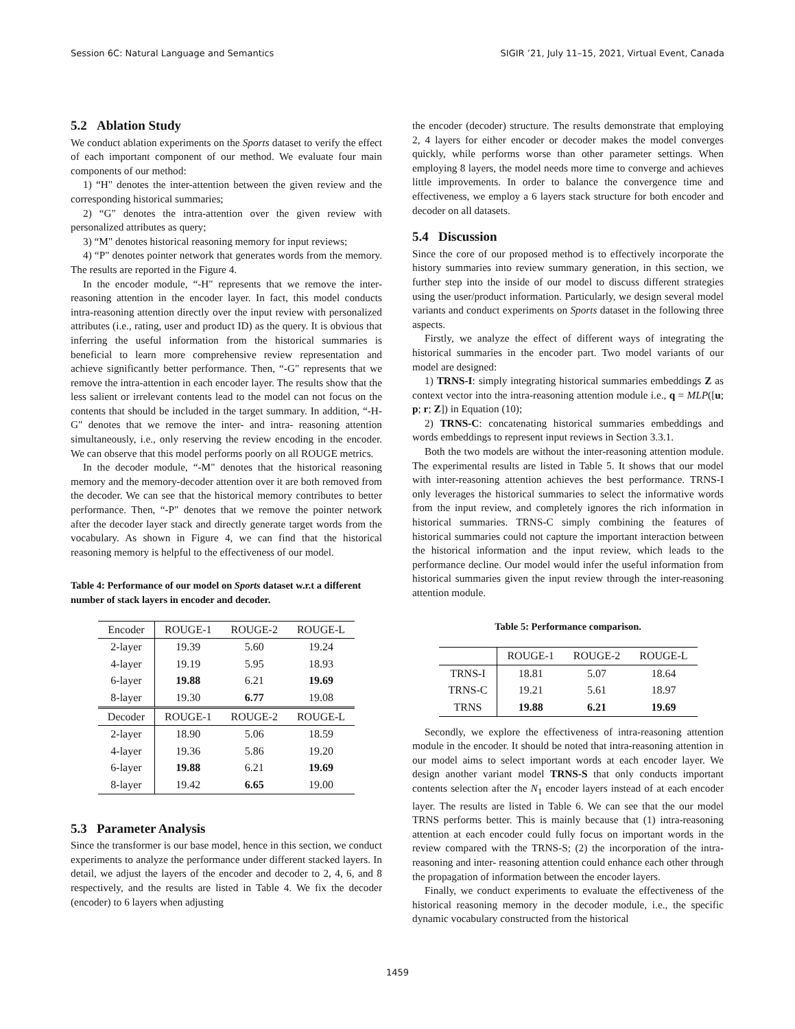Session 6C: Natural Language and Semantics SIGIR ’21, July 11–15, 2021, Virtual Event, Canada
5.2 Ablation Study
We conduct ablation experiments on the Sports dataset to verify the effect of each important component of our method. We evaluate four main components of our method:
1) “H" denotes the inter-attention between the given review and the corresponding historical summaries;
2) “G" denotes the intra-attention over the given review with personalized attributes as query;
3) “M" denotes historical reasoning memory for input reviews;
4) “P" denotes pointer network that generates words from the memory. The results are reported in the Figure 4.
In the encoder module, “-H" represents that we remove the inter-reasoning attention in the encoder layer. In fact, this model conducts intra-reasoning attention directly over the input review with personalized attributes (i.e., rating, user and product ID) as the query. It is obvious that inferring the useful information from the historical summaries is beneficial to learn more comprehensive review representation and achieve significantly better performance. Then, “-G" represents that we remove the intra-attention in each encoder layer. The results show that the less salient or irrelevant contents lead to the model can not focus on the contents that should be included in the target summary. In addition, “-H-G" denotes that we remove the inter- and intra- reasoning attention simultaneously, i.e., only reserving the review encoding in the encoder. We can observe that this model performs poorly on all ROUGE metrics.
In the decoder module, “-M" denotes that the historical reasoning memory and the memory-decoder attention over it are both removed from the decoder. We can see that the historical memory contributes to better performance. Then, “-P" denotes that we remove the pointer network after the decoder layer stack and directly generate target words from the vocabulary. As shown in Figure 4, we can find that the historical reasoning memory is helpful to the effectiveness of our model.
Table 4: Performance of our model on Sports dataset w.r.t a different number of stack layers in encoder and decoder.
| Encoder | ROUGE-1 | ROUGE-2 | ROUGE-L |
| --- | --- | --- | --- |
| 2-layer | 19.39 | 5.60 | 19.24 |
| 4-layer | 19.19 | 5.95 | 18.93 |
| 6-layer | 19.88 | 6.21 | 19.69 |
| 8-layer | 19.30 | 6.77 | 19.08 |
| Decoder | ROUGE-1 | ROUGE-2 | ROUGE-L |
| 2-layer | 18.90 | 5.06 | 18.59 |
| 4-layer | 19.36 | 5.86 | 19.20 |
| 6-layer | 19.88 | 6.21 | 19.69 |
| 8-layer | 19.42 | 6.65 | 19.00 |
5.3 Parameter Analysis
Since the transformer is our base model, hence in this section, we conduct experiments to analyze the performance under different stacked layers. In detail, we adjust the layers of the encoder and decoder to 2, 4, 6, and 8 respectively, and the results are listed in Table 4. We fix the decoder (encoder) to 6 layers when adjusting
the encoder (decoder) structure. The results demonstrate that employing 2, 4 layers for either encoder or decoder makes the model converges quickly, while performs worse than other parameter settings. When employing 8 layers, the model needs more time to converge and achieves little improvements. In order to balance the convergence time and effectiveness, we employ a 6 layers stack structure for both encoder and decoder on all datasets.
5.4 Discussion
Since the core of our proposed method is to effectively incorporate the history summaries into review summary generation, in this section, we further step into the inside of our model to discuss different strategies using the user/product information. Particularly, we design several model variants and conduct experiments on Sports dataset in the following three aspects.
Firstly, we analyze the effect of different ways of integrating the historical summaries in the encoder part. Two model variants of our model are designed:
1) TRNS-I: simply integrating historical summaries embeddings Z as context vector into the intra-reasoning attention module i.e., q = MLP([u; p; r; Z]) in Equation (10);
2) TRNS-C: concatenating historical summaries embeddings and words embeddings to represent input reviews in Section 3.3.1.
Both the two models are without the inter-reasoning attention module. The experimental results are listed in Table 5. It shows that our model with inter-reasoning attention achieves the best performance. TRNS-I only leverages the historical summaries to select the informative words from the input review, and completely ignores the rich information in historical summaries. TRNS-C simply combining the features of historical summaries could not capture the important interaction between the historical information and the input review, which leads to the performance decline. Our model would infer the useful information from historical summaries given the input review through the inter-reasoning attention module.
Table 5: Performance comparison.
| | ROUGE-1 | ROUGE-2 | ROUGE-L |
| --- | --- | --- | --- |
| TRNS-I | 18.81 | 5.07 | 18.64 |
| TRNS-C | 19.21 | 5.61 | 18.97 |
| TRNS | 19.88 | 6.21 | 19.69 |
Secondly, we explore the effectiveness of intra-reasoning attention module in the encoder. It should be noted that intra-reasoning attention in our model aims to select important words at each encoder layer. We design another variant model TRNS-S that only conducts important contents selection after the N<sub>1</sub> encoder layers instead of at each encoder layer. The results are listed in Table 6. We can see that the our model TRNS performs better. This is mainly because that (1) intra-reasoning attention at each encoder could fully focus on important words in the review compared with the TRNS-S; (2) the incorporation of the intra-reasoning and inter- reasoning attention could enhance each other through the propagation of information between the encoder layers.
Finally, we conduct experiments to evaluate the effectiveness of the historical reasoning memory in the decoder module, i.e., the specific dynamic vocabulary constructed from the historical
1459